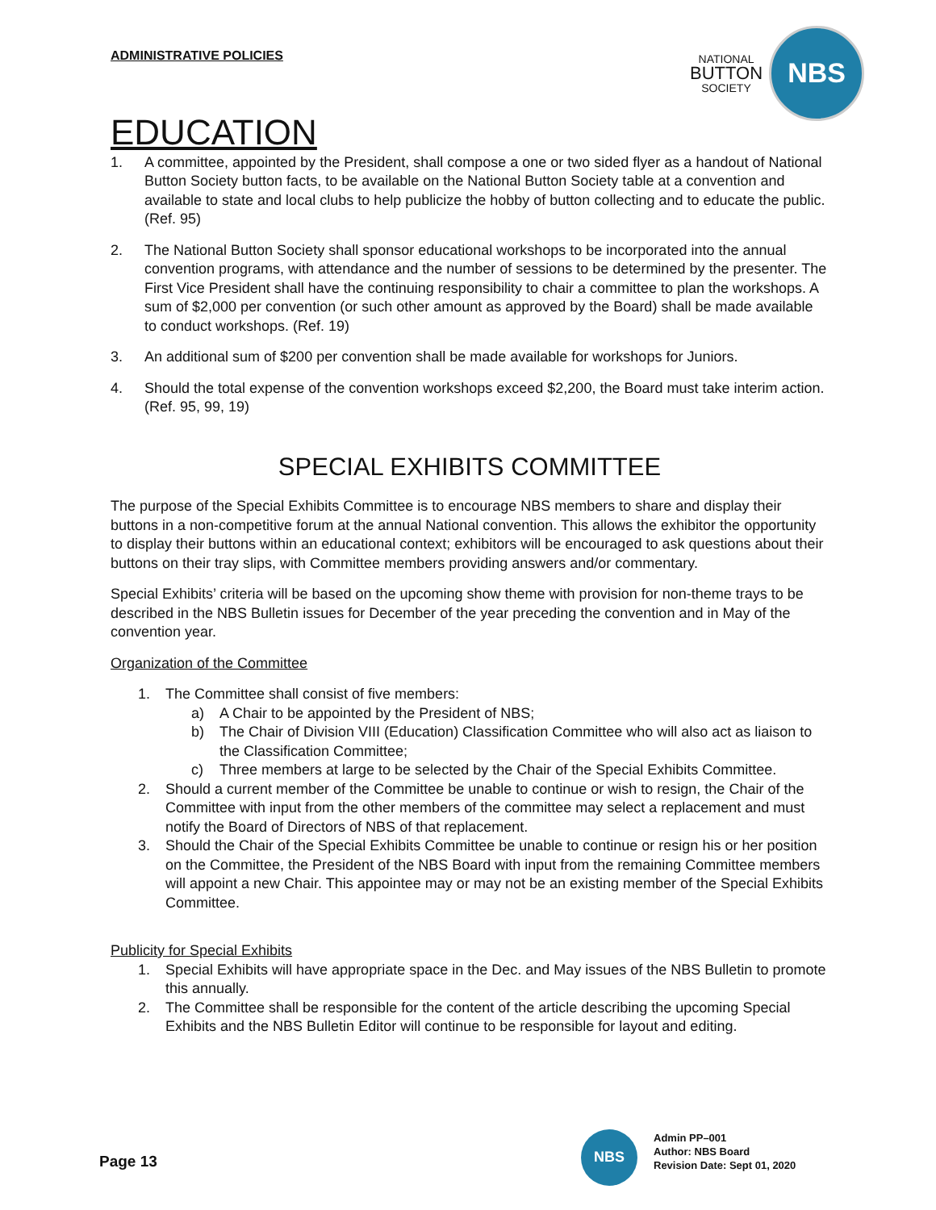ADMINISTRATIVE POLICIES
NATIONAL
BUTTON
SOCIETY
NBS
EDUCATION
1. A committee, appointed by the President, shall compose a one or two sided flyer as a handout of National Button Society button facts, to be available on the National Button Society table at a convention and available to state and local clubs to help publicize the hobby of button collecting and to educate the public. (Ref. 95)
2. The National Button Society shall sponsor educational workshops to be incorporated into the annual convention programs, with attendance and the number of sessions to be determined by the presenter. The First Vice President shall have the continuing responsibility to chair a committee to plan the workshops. A sum of $2,000 per convention (or such other amount as approved by the Board) shall be made available to conduct workshops. (Ref. 19)
3. An additional sum of $200 per convention shall be made available for workshops for Juniors.
4. Should the total expense of the convention workshops exceed $2,200, the Board must take interim action. (Ref. 95, 99, 19)
SPECIAL EXHIBITS COMMITTEE
The purpose of the Special Exhibits Committee is to encourage NBS members to share and display their buttons in a non-competitive forum at the annual National convention. This allows the exhibitor the opportunity to display their buttons within an educational context; exhibitors will be encouraged to ask questions about their buttons on their tray slips, with Committee members providing answers and/or commentary.
Special Exhibits’ criteria will be based on the upcoming show theme with provision for non-theme trays to be described in the NBS Bulletin issues for December of the year preceding the convention and in May of the convention year.
Organization of the Committee
1. The Committee shall consist of five members:
a) A Chair to be appointed by the President of NBS;
b) The Chair of Division VIII (Education) Classification Committee who will also act as liaison to the Classification Committee;
c) Three members at large to be selected by the Chair of the Special Exhibits Committee.
2. Should a current member of the Committee be unable to continue or wish to resign, the Chair of the Committee with input from the other members of the committee may select a replacement and must notify the Board of Directors of NBS of that replacement.
3. Should the Chair of the Special Exhibits Committee be unable to continue or resign his or her position on the Committee, the President of the NBS Board with input from the remaining Committee members will appoint a new Chair. This appointee may or may not be an existing member of the Special Exhibits Committee.
Publicity for Special Exhibits
1. Special Exhibits will have appropriate space in the Dec. and May issues of the NBS Bulletin to promote this annually.
2. The Committee shall be responsible for the content of the article describing the upcoming Special Exhibits and the NBS Bulletin Editor will continue to be responsible for layout and editing.
Page 13
NBS
Admin PP–001
Author: NBS Board
Revision Date: Sept 01, 2020